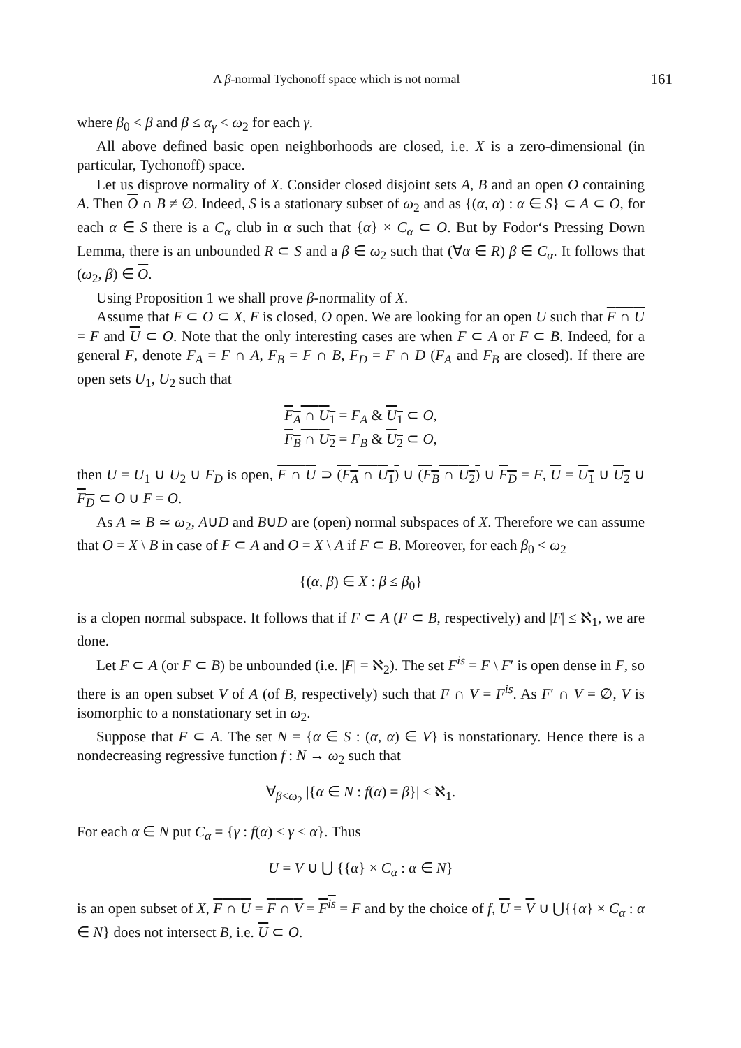A β-normal Tychonoff space which is not normal 161
where β<sub>0</sub> < β and β ≤ α<sub>γ</sub> < ω<sub>2</sub> for each γ.
All above defined basic open neighborhoods are closed, i.e. X is a zero-dimensional (in particular, Tychonoff) space.
Let us disprove normality of X. Consider closed disjoint sets A, B and an open O containing A. Then O ∩ B ≠ ∅. Indeed, S is a stationary subset of ω<sub>2</sub> and as {(α, α) : α ∈ S} ⊂ A ⊂ O, for each α ∈ S there is a C<sub>α</sub> club in α such that {α} × C<sub>α</sub> ⊂ O. But by Fodor‘s Pressing Down Lemma, there is an unbounded R ⊂ S and a β ∈ ω<sub>2</sub> such that (∀α ∈ R) β ∈ C<sub>α</sub>. It follows that (ω<sub>2</sub>, β) ∈ O.
Using Proposition 1 we shall prove β-normality of X.
Assume that F ⊂ O ⊂ X, F is closed, O open. We are looking for an open U such that F ∩ U = F and U ⊂ O. Note that the only interesting cases are when F ⊂ A or F ⊂ B. Indeed, for a general F, denote F<sub>A</sub> = F ∩ A, F<sub>B</sub> = F ∩ B, F<sub>D</sub> = F ∩ D (F<sub>A</sub> and F<sub>B</sub> are closed). If there are open sets U<sub>1</sub>, U<sub>2</sub> such that
F<sub>A</sub> ∩ U<sub>1</sub> = F<sub>A</sub> & U<sub>1</sub> ⊂ O,
F<sub>B</sub> ∩ U<sub>2</sub> = F<sub>B</sub> & U<sub>2</sub> ⊂ O,
then U = U<sub>1</sub> ∪ U<sub>2</sub> ∪ F<sub>D</sub> is open, F ∩ U ⊃ (F<sub>A</sub> ∩ U<sub>1</sub>) ∪ (F<sub>B</sub> ∩ U<sub>2</sub>) ∪ F<sub>D</sub> = F, U = U<sub>1</sub> ∪ U<sub>2</sub> ∪ F<sub>D</sub> ⊂ O ∪ F = O.
As A ≃ B ≃ ω<sub>2</sub>, A∪D and B∪D are (open) normal subspaces of X. Therefore we can assume that O = X \ B in case of F ⊂ A and O = X \ A if F ⊂ B. Moreover, for each β<sub>0</sub> < ω<sub>2</sub>
{(α, β) ∈ X : β ≤ β<sub>0</sub>}
is a clopen normal subspace. It follows that if F ⊂ A (F ⊂ B, respectively) and |F| ≤ ℵ<sub>1</sub>, we are done.
Let F ⊂ A (or F ⊂ B) be unbounded (i.e. |F| = ℵ<sub>2</sub>). The set F<sup>is</sup> = F \ F′ is open dense in F, so there is an open subset V of A (of B, respectively) such that F ∩ V = F<sup>is</sup>. As F′ ∩ V = ∅, V is isomorphic to a nonstationary set in ω<sub>2</sub>.
Suppose that F ⊂ A. The set N = {α ∈ S : (α, α) ∈ V} is nonstationary. Hence there is a nondecreasing regressive function f : N → ω<sub>2</sub> such that
∀<sub>β<ω<sub>2</sub></sub> |{α ∈ N : f(α) = β}| ≤ ℵ<sub>1</sub>.
For each α ∈ N put C<sub>α</sub> = {γ : f(α) < γ < α}. Thus
U = V ∪ ⋃ {{α} × C<sub>α</sub> : α ∈ N}
is an open subset of X, F ∩ U = F ∩ V = F<sup>is</sup> = F and by the choice of f, U = V ∪ ⋃{{α} × C<sub>α</sub> : α ∈ N} does not intersect B, i.e. U ⊂ O.